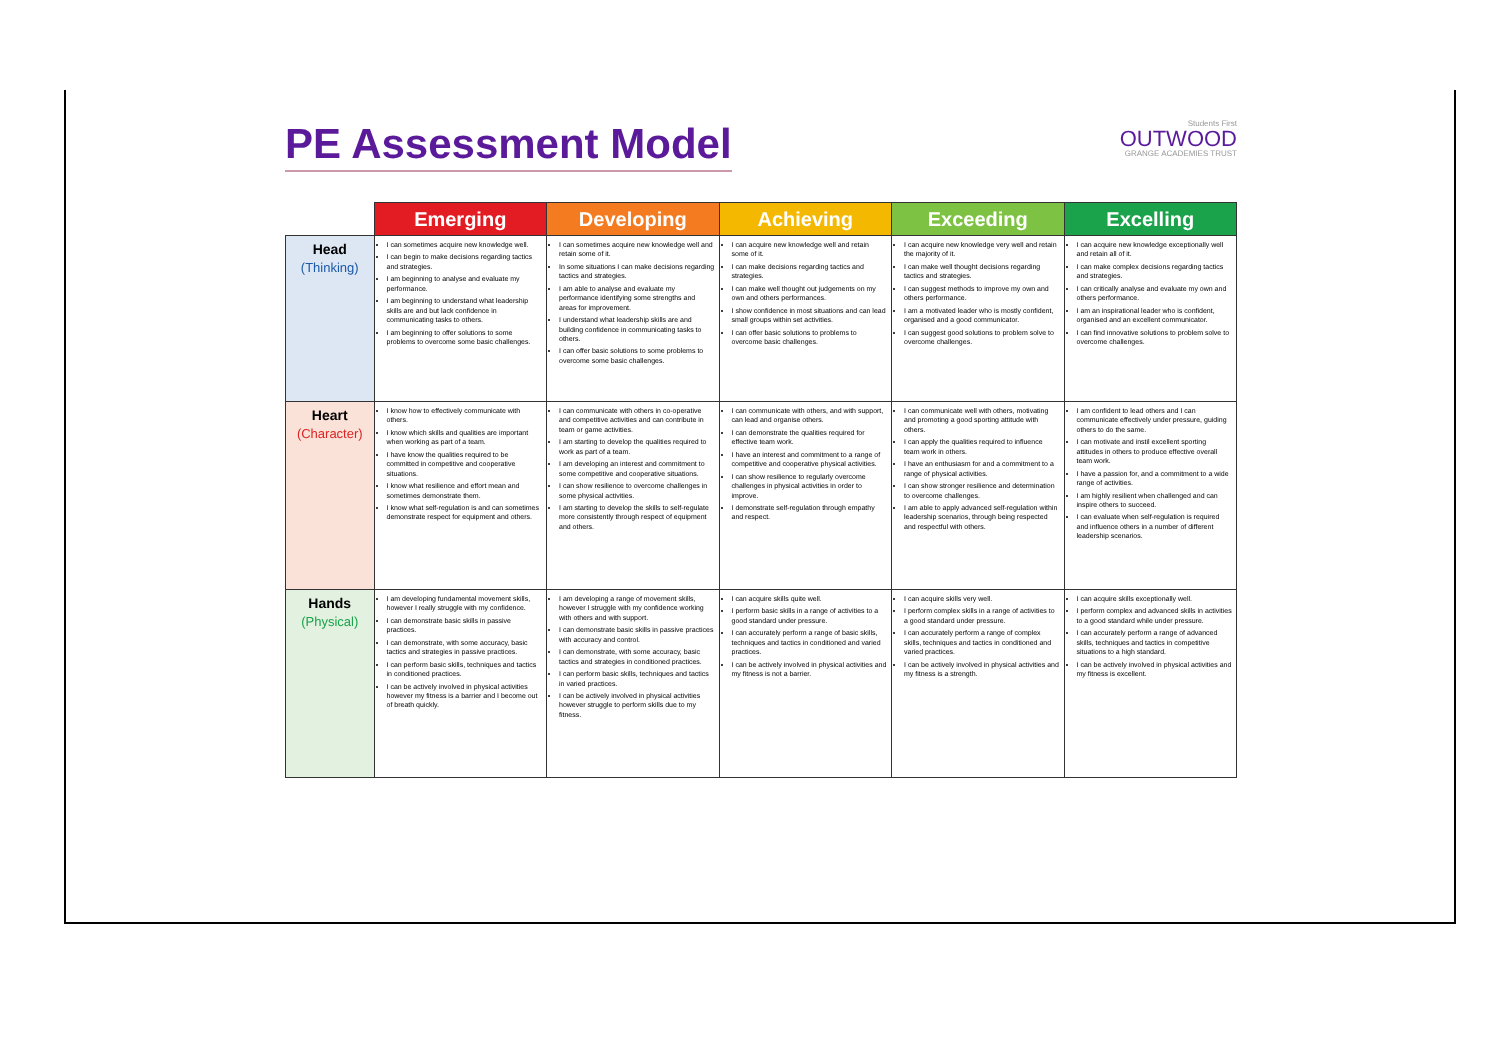PE Assessment Model
Students First
OUTWOOD
GRANGE ACADEMIES TRUST
| | Emerging | Developing | Achieving | Exceeding | Excelling |
| --- | --- | --- | --- | --- | --- |
| Head (Thinking) | I can sometimes acquire new knowledge well. I can begin to make decisions regarding tactics and strategies. I am beginning to analyse and evaluate my performance. I am beginning to understand what leadership skills are and but lack confidence in communicating tasks to others. I am beginning to offer solutions to some problems to overcome some basic challenges. | I can sometimes acquire new knowledge well and retain some of it. In some situations I can make decisions regarding tactics and strategies. I am able to analyse and evaluate my performance identifying some strengths and areas for improvement. I understand what leadership skills are and building confidence in communicating tasks to others. I can offer basic solutions to some problems to overcome some basic challenges. | I can acquire new knowledge well and retain some of it. I can make decisions regarding tactics and strategies. I can make well thought out judgements on my own and others performances. I show confidence in most situations and can lead small groups within set activities. I can offer basic solutions to problems to overcome basic challenges. | I can acquire new knowledge very well and retain the majority of it. I can make well thought decisions regarding tactics and strategies. I can suggest methods to improve my own and others performance. I am a motivated leader who is mostly confident, organised and a good communicator. I can suggest good solutions to problem solve to overcome challenges. | I can acquire new knowledge exceptionally well and retain all of it. I can make complex decisions regarding tactics and strategies. I can critically analyse and evaluate my own and others performance. I am an inspirational leader who is confident, organised and an excellent communicator. I can find innovative solutions to problem solve to overcome challenges. |
| Heart (Character) | I know how to effectively communicate with others. I know which skills and qualities are important when working as part of a team. I have know the qualities required to be committed in competitive and cooperative situations. I know what resilience and effort mean and sometimes demonstrate them. I know what self-regulation is and can sometimes demonstrate respect for equipment and others. | I can communicate with others in co-operative and competitive activities and can contribute in team or game activities. I am starting to develop the qualities required to work as part of a team. I am developing an interest and commitment to some competitive and cooperative situations. I can show resilience to overcome challenges in some physical activities. I am starting to develop the skills to self-regulate more consistently through respect of equipment and others. | I can communicate with others, and with support, can lead and organise others. I can demonstrate the qualities required for effective team work. I have an interest and commitment to a range of competitive and cooperative physical activities. I can show resilience to regularly overcome challenges in physical activities in order to improve. I demonstrate self-regulation through empathy and respect. | I can communicate well with others, motivating and promoting a good sporting attitude with others. I can apply the qualities required to influence team work in others. I have an enthusiasm for and a commitment to a range of physical activities. I can show stronger resilience and determination to overcome challenges. I am able to apply advanced self-regulation within leadership scenarios, through being respected and respectful with others. | I am confident to lead others and I can communicate effectively under pressure, guiding others to do the same. I can motivate and instil excellent sporting attitudes in others to produce effective overall team work. I have a passion for, and a commitment to a wide range of activities. I am highly resilient when challenged and can inspire others to succeed. I can evaluate when self-regulation is required and influence others in a number of different leadership scenarios. |
| Hands (Physical) | I am developing fundamental movement skills, however I really struggle with my confidence. I can demonstrate basic skills in passive practices. I can demonstrate, with some accuracy, basic tactics and strategies in passive practices. I can perform basic skills, techniques and tactics in conditioned practices. I can be actively involved in physical activities however my fitness is a barrier and I become out of breath quickly. | I am developing a range of movement skills, however I struggle with my confidence working with others and with support. I can demonstrate basic skills in passive practices with accuracy and control. I can demonstrate, with some accuracy, basic tactics and strategies in conditioned practices. I can perform basic skills, techniques and tactics in varied practices. I can be actively involved in physical activities however struggle to perform skills due to my fitness. | I can acquire skills quite well. I perform basic skills in a range of activities to a good standard under pressure. I can accurately perform a range of basic skills, techniques and tactics in conditioned and varied practices. I can be actively involved in physical activities and my fitness is not a barrier. | I can acquire skills very well. I perform complex skills in a range of activities to a good standard under pressure. I can accurately perform a range of complex skills, techniques and tactics in conditioned and varied practices. I can be actively involved in physical activities and my fitness is a strength. | I can acquire skills exceptionally well. I perform complex and advanced skills in activities to a good standard while under pressure. I can accurately perform a range of advanced skills, techniques and tactics in competitive situations to a high standard. I can be actively involved in physical activities and my fitness is excellent. |